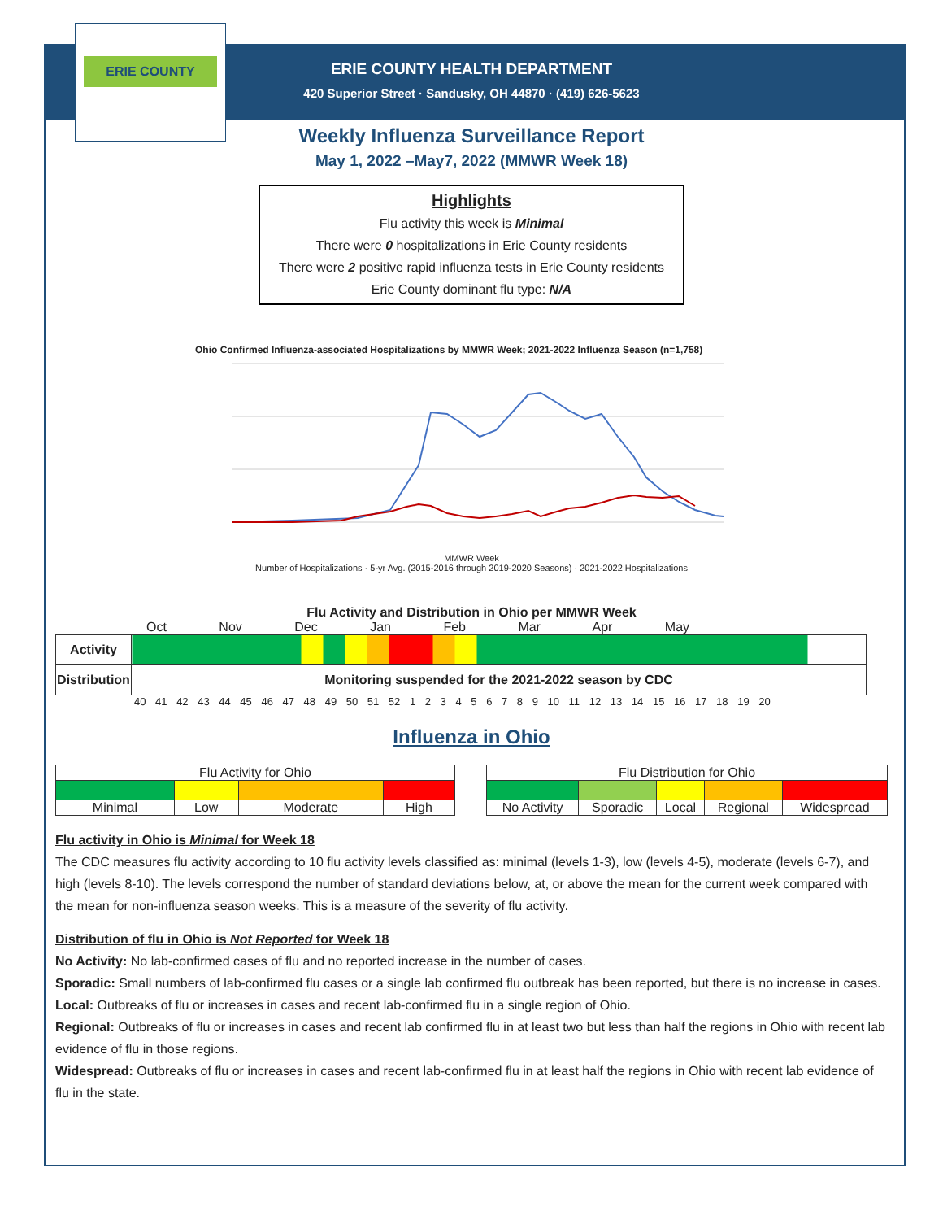ERIE COUNTY
ERIE COUNTY HEALTH DEPARTMENT
420 Superior Street · Sandusky, OH 44870 · (419) 626-5623
Weekly Influenza Surveillance Report
May 1, 2022 –May7, 2022 (MMWR Week 18)
Highlights
Flu activity this week is Minimal
There were 0 hospitalizations in Erie County residents
There were 2 positive rapid influenza tests in Erie County residents
Erie County dominant flu type: N/A
Ohio Confirmed Influenza-associated Hospitalizations by MMWR Week; 2021-2022 Influenza Season (n=1,758)
MMWR Week
Number of Hospitalizations · 5-yr Avg. (2015-2016 through 2019-2020 Seasons) · 2021-2022 Hospitalizations
Flu Activity and Distribution in Ohio per MMWR Week
Oct Nov Dec Jan Feb Mar Apr May
| Activity | |
| Distribution | Monitoring suspended for the 2021-2022 season by CDC |
40 41 42 43 44 45 46 47 48 49 50 51 52 1 2 3 4 5 6 7 8 9 10 11 12 13 14 15 16 17 18 19 20
Influenza in Ohio
| Flu Activity for Ohio | | | |
| Minimal | Low | Moderate | High |
| Flu Distribution for Ohio | | | | |
| No Activity | Sporadic | Local | Regional | Widespread |
Flu activity in Ohio is Minimal for Week 18
The CDC measures flu activity according to 10 flu activity levels classified as: minimal (levels 1-3), low (levels 4-5), moderate (levels 6-7), and high (levels 8-10). The levels correspond the number of standard deviations below, at, or above the mean for the current week compared with the mean for non-influenza season weeks. This is a measure of the severity of flu activity.
Distribution of flu in Ohio is Not Reported for Week 18
No Activity: No lab-confirmed cases of flu and no reported increase in the number of cases.
Sporadic: Small numbers of lab-confirmed flu cases or a single lab confirmed flu outbreak has been reported, but there is no increase in cases.
Local: Outbreaks of flu or increases in cases and recent lab-confirmed flu in a single region of Ohio.
Regional: Outbreaks of flu or increases in cases and recent lab confirmed flu in at least two but less than half the regions in Ohio with recent lab evidence of flu in those regions.
Widespread: Outbreaks of flu or increases in cases and recent lab-confirmed flu in at least half the regions in Ohio with recent lab evidence of flu in the state.